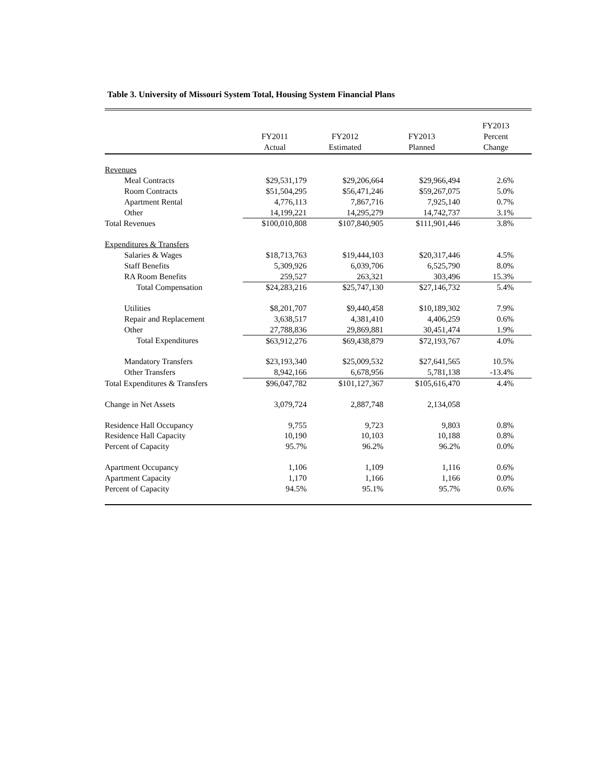Table 3. University of Missouri System Total, Housing System Financial Plans
| | FY2011 Actual | FY2012 Estimated | FY2013 Planned | FY2013 Percent Change |
| --- | --- | --- | --- | --- |
| Revenues | | | | |
| Meal Contracts | $29,531,179 | $29,206,664 | $29,966,494 | 2.6% |
| Room Contracts | $51,504,295 | $56,471,246 | $59,267,075 | 5.0% |
| Apartment Rental | 4,776,113 | 7,867,716 | 7,925,140 | 0.7% |
| Other | 14,199,221 | 14,295,279 | 14,742,737 | 3.1% |
| Total Revenues | $100,010,808 | $107,840,905 | $111,901,446 | 3.8% |
| Expenditures & Transfers | | | | |
| Salaries & Wages | $18,713,763 | $19,444,103 | $20,317,446 | 4.5% |
| Staff Benefits | 5,309,926 | 6,039,706 | 6,525,790 | 8.0% |
| RA Room Benefits | 259,527 | 263,321 | 303,496 | 15.3% |
| Total Compensation | $24,283,216 | $25,747,130 | $27,146,732 | 5.4% |
| Utilities | $8,201,707 | $9,440,458 | $10,189,302 | 7.9% |
| Repair and Replacement | 3,638,517 | 4,381,410 | 4,406,259 | 0.6% |
| Other | 27,788,836 | 29,869,881 | 30,451,474 | 1.9% |
| Total Expenditures | $63,912,276 | $69,438,879 | $72,193,767 | 4.0% |
| Mandatory Transfers | $23,193,340 | $25,009,532 | $27,641,565 | 10.5% |
| Other Transfers | 8,942,166 | 6,678,956 | 5,781,138 | -13.4% |
| Total Expenditures & Transfers | $96,047,782 | $101,127,367 | $105,616,470 | 4.4% |
| Change in Net Assets | 3,079,724 | 2,887,748 | 2,134,058 | |
| Residence Hall Occupancy | 9,755 | 9,723 | 9,803 | 0.8% |
| Residence Hall Capacity | 10,190 | 10,103 | 10,188 | 0.8% |
| Percent of Capacity | 95.7% | 96.2% | 96.2% | 0.0% |
| Apartment Occupancy | 1,106 | 1,109 | 1,116 | 0.6% |
| Apartment Capacity | 1,170 | 1,166 | 1,166 | 0.0% |
| Percent of Capacity | 94.5% | 95.1% | 95.7% | 0.6% |